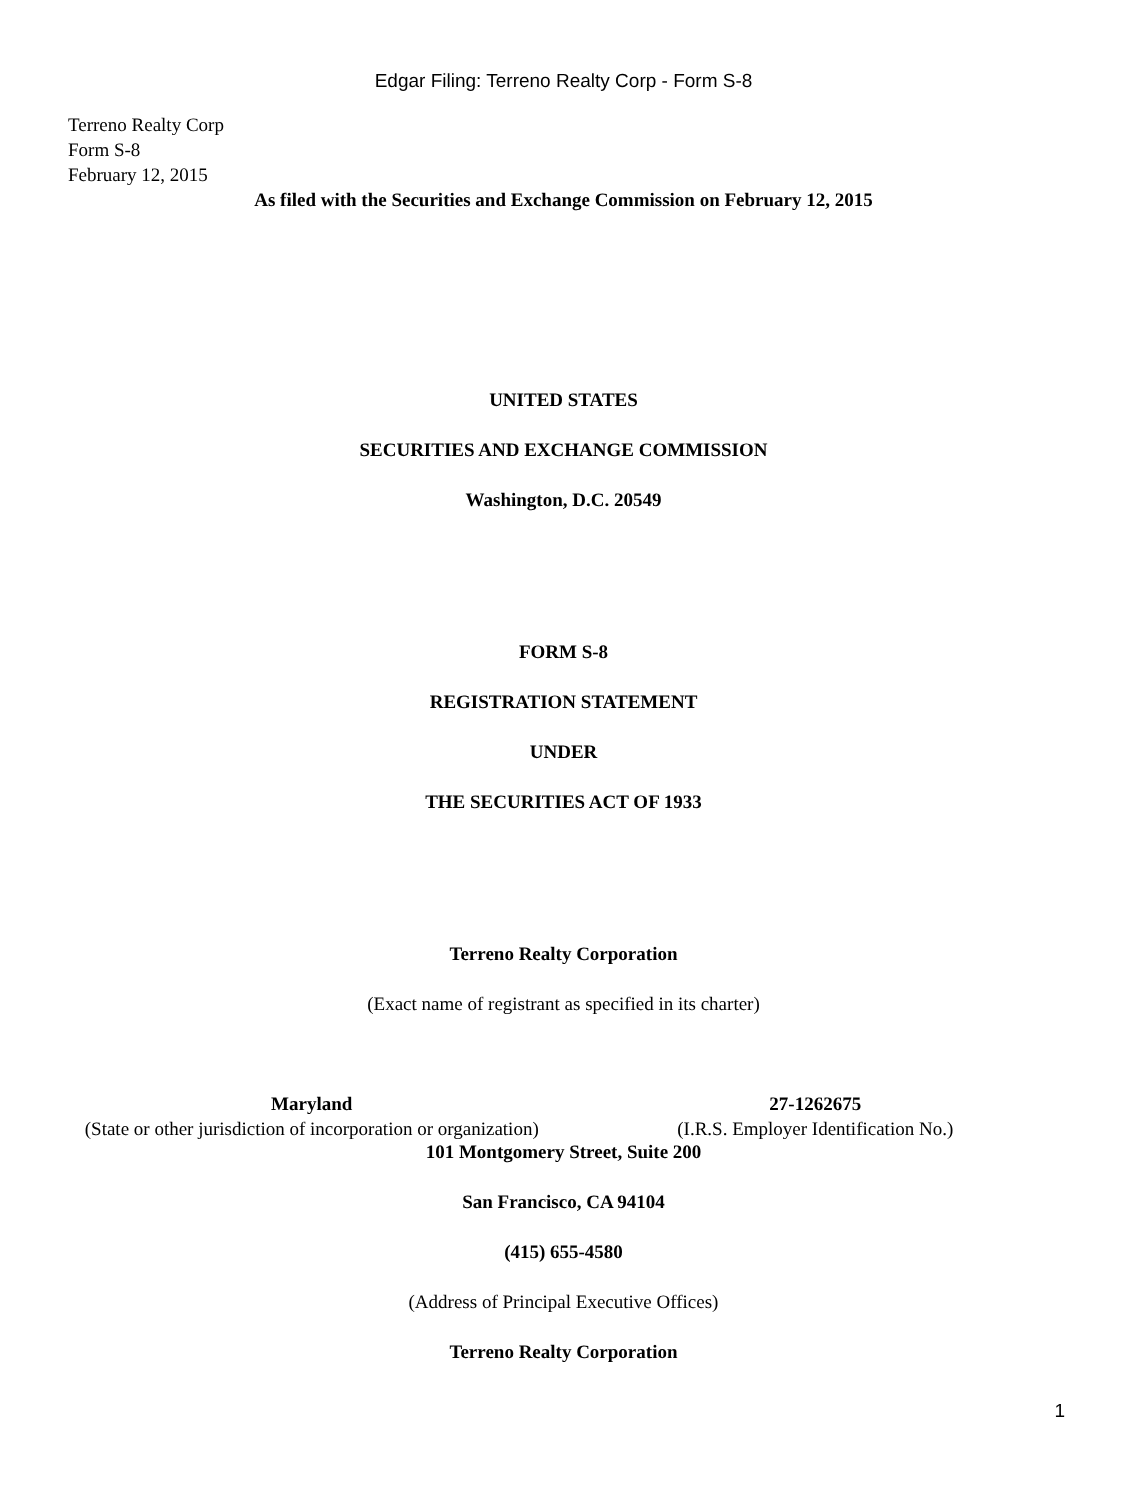Edgar Filing: Terreno Realty Corp - Form S-8
Terreno Realty Corp
Form S-8
February 12, 2015
As filed with the Securities and Exchange Commission on February 12, 2015
UNITED STATES
SECURITIES AND EXCHANGE COMMISSION
Washington, D.C. 20549
FORM S-8
REGISTRATION STATEMENT
UNDER
THE SECURITIES ACT OF 1933
Terreno Realty Corporation
(Exact name of registrant as specified in its charter)
Maryland
(State or other jurisdiction of incorporation or organization)
27-1262675
(I.R.S. Employer Identification No.)
101 Montgomery Street, Suite 200
San Francisco, CA 94104
(415) 655-4580
(Address of Principal Executive Offices)
Terreno Realty Corporation
1